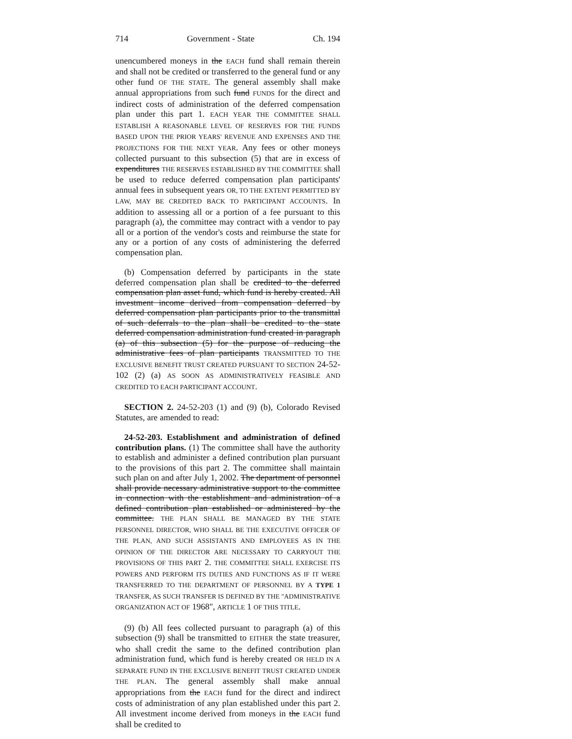714 Government - State Ch. 194
unencumbered moneys in the EACH fund shall remain therein and shall not be credited or transferred to the general fund or any other fund OF THE STATE. The general assembly shall make annual appropriations from such fund FUNDS for the direct and indirect costs of administration of the deferred compensation plan under this part 1. EACH YEAR THE COMMITTEE SHALL ESTABLISH A REASONABLE LEVEL OF RESERVES FOR THE FUNDS BASED UPON THE PRIOR YEARS' REVENUE AND EXPENSES AND THE PROJECTIONS FOR THE NEXT YEAR. Any fees or other moneys collected pursuant to this subsection (5) that are in excess of expenditures THE RESERVES ESTABLISHED BY THE COMMITTEE shall be used to reduce deferred compensation plan participants' annual fees in subsequent years OR, TO THE EXTENT PERMITTED BY LAW, MAY BE CREDITED BACK TO PARTICIPANT ACCOUNTS. In addition to assessing all or a portion of a fee pursuant to this paragraph (a), the committee may contract with a vendor to pay all or a portion of the vendor's costs and reimburse the state for any or a portion of any costs of administering the deferred compensation plan.
(b) Compensation deferred by participants in the state deferred compensation plan shall be credited to the deferred compensation plan asset fund, which fund is hereby created. All investment income derived from compensation deferred by deferred compensation plan participants prior to the transmittal of such deferrals to the plan shall be credited to the state deferred compensation administration fund created in paragraph (a) of this subsection (5) for the purpose of reducing the administrative fees of plan participants TRANSMITTED TO THE EXCLUSIVE BENEFIT TRUST CREATED PURSUANT TO SECTION 24-52-102 (2) (a) AS SOON AS ADMINISTRATIVELY FEASIBLE AND CREDITED TO EACH PARTICIPANT ACCOUNT.
SECTION 2. 24-52-203 (1) and (9) (b), Colorado Revised Statutes, are amended to read:
24-52-203. Establishment and administration of defined contribution plans. (1) The committee shall have the authority to establish and administer a defined contribution plan pursuant to the provisions of this part 2. The committee shall maintain such plan on and after July 1, 2002. The department of personnel shall provide necessary administrative support to the committee in connection with the establishment and administration of a defined contribution plan established or administered by the committee. THE PLAN SHALL BE MANAGED BY THE STATE PERSONNEL DIRECTOR, WHO SHALL BE THE EXECUTIVE OFFICER OF THE PLAN, AND SUCH ASSISTANTS AND EMPLOYEES AS IN THE OPINION OF THE DIRECTOR ARE NECESSARY TO CARRYOUT THE PROVISIONS OF THIS PART 2. THE COMMITTEE SHALL EXERCISE ITS POWERS AND PERFORM ITS DUTIES AND FUNCTIONS AS IF IT WERE TRANSFERRED TO THE DEPARTMENT OF PERSONNEL BY A TYPE 1 TRANSFER, AS SUCH TRANSFER IS DEFINED BY THE "ADMINISTRATIVE ORGANIZATION ACT OF 1968", ARTICLE 1 OF THIS TITLE.
(9) (b) All fees collected pursuant to paragraph (a) of this subsection (9) shall be transmitted to EITHER the state treasurer, who shall credit the same to the defined contribution plan administration fund, which fund is hereby created OR HELD IN A SEPARATE FUND IN THE EXCLUSIVE BENEFIT TRUST CREATED UNDER THE PLAN. The general assembly shall make annual appropriations from the EACH fund for the direct and indirect costs of administration of any plan established under this part 2. All investment income derived from moneys in the EACH fund shall be credited to